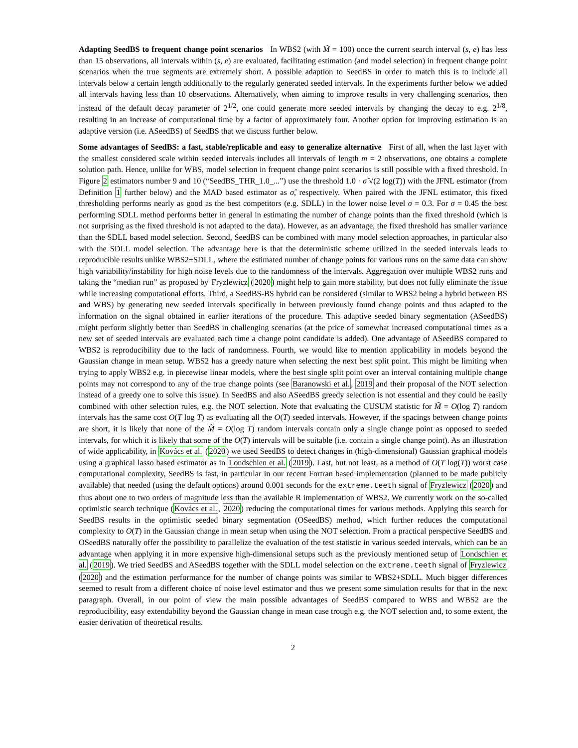Adapting SeedBS to frequent change point scenarios In WBS2 (with M̃ = 100) once the current search interval (s, e) has less than 15 observations, all intervals within (s, e) are evaluated, facilitating estimation (and model selection) in frequent change point scenarios when the true segments are extremely short. A possible adaption to SeedBS in order to match this is to include all intervals below a certain length additionally to the regularly generated seeded intervals. In the experiments further below we added all intervals having less than 10 observations. Alternatively, when aiming to improve results in very challenging scenarios, then instead of the default decay parameter of 2<sup>1/2</sup>, one could generate more seeded intervals by changing the decay to e.g. 2<sup>1/8</sup>, resulting in an increase of computational time by a factor of approximately four. Another option for improving estimation is an adaptive version (i.e. ASeedBS) of SeedBS that we discuss further below.
Some advantages of SeedBS: a fast, stable/replicable and easy to generalize alternative First of all, when the last layer with the smallest considered scale within seeded intervals includes all intervals of length m = 2 observations, one obtains a complete solution path. Hence, unlike for WBS, model selection in frequent change point scenarios is still possible with a fixed threshold. In Figure 2 estimators number 9 and 10 (“SeedBS_THR_1.0_...”) use the threshold 1.0 · σ̂ √(2 log(T)) with the JFNL estimator (from Definition 1 further below) and the MAD based estimator as σ̂, respectively. When paired with the JFNL estimator, this fixed thresholding performs nearly as good as the best competitors (e.g. SDLL) in the lower noise level σ = 0.3. For σ = 0.45 the best performing SDLL method performs better in general in estimating the number of change points than the fixed threshold (which is not surprising as the fixed threshold is not adapted to the data). However, as an advantage, the fixed threshold has smaller variance than the SDLL based model selection. Second, SeedBS can be combined with many model selection approaches, in particular also with the SDLL model selection. The advantage here is that the deterministic scheme utilized in the seeded intervals leads to reproducible results unlike WBS2+SDLL, where the estimated number of change points for various runs on the same data can show high variability/instability for high noise levels due to the randomness of the intervals. Aggregation over multiple WBS2 runs and taking the “median run” as proposed by Fryzlewicz (2020) might help to gain more stability, but does not fully eliminate the issue while increasing computational efforts. Third, a SeedBS-BS hybrid can be considered (similar to WBS2 being a hybrid between BS and WBS) by generating new seeded intervals specifically in between previously found change points and thus adapted to the information on the signal obtained in earlier iterations of the procedure. This adaptive seeded binary segmentation (ASeedBS) might perform slightly better than SeedBS in challenging scenarios (at the price of somewhat increased computational times as a new set of seeded intervals are evaluated each time a change point candidate is added). One advantage of ASeedBS compared to WBS2 is reproducibility due to the lack of randomness. Fourth, we would like to mention applicability in models beyond the Gaussian change in mean setup. WBS2 has a greedy nature when selecting the next best split point. This might be limiting when trying to apply WBS2 e.g. in piecewise linear models, where the best single split point over an interval containing multiple change points may not correspond to any of the true change points (see Baranowski et al., 2019 and their proposal of the NOT selection instead of a greedy one to solve this issue). In SeedBS and also ASeedBS greedy selection is not essential and they could be easily combined with other selection rules, e.g. the NOT selection. Note that evaluating the CUSUM statistic for M̃ = O(log T) random intervals has the same cost O(T log T) as evaluating all the O(T) seeded intervals. However, if the spacings between change points are short, it is likely that none of the M̃ = O(log T) random intervals contain only a single change point as opposed to seeded intervals, for which it is likely that some of the O(T) intervals will be suitable (i.e. contain a single change point). As an illustration of wide applicability, in Kovács et al. (2020) we used SeedBS to detect changes in (high-dimensional) Gaussian graphical models using a graphical lasso based estimator as in Londschien et al. (2019). Last, but not least, as a method of O(T log(T)) worst case computational complexity, SeedBS is fast, in particular in our recent Fortran based implementation (planned to be made publicly available) that needed (using the default options) around 0.001 seconds for the extreme.teeth signal of Fryzlewicz (2020) and thus about one to two orders of magnitude less than the available R implementation of WBS2. We currently work on the so-called optimistic search technique (Kovács et al., 2020) reducing the computational times for various methods. Applying this search for SeedBS results in the optimistic seeded binary segmentation (OSeedBS) method, which further reduces the computational complexity to O(T) in the Gaussian change in mean setup when using the NOT selection. From a practical perspective SeedBS and OSeedBS naturally offer the possibility to parallelize the evaluation of the test statistic in various seeded intervals, which can be an advantage when applying it in more expensive high-dimensional setups such as the previously mentioned setup of Londschien et al. (2019). We tried SeedBS and ASeedBS together with the SDLL model selection on the extreme.teeth signal of Fryzlewicz (2020) and the estimation performance for the number of change points was similar to WBS2+SDLL. Much bigger differences seemed to result from a different choice of noise level estimator and thus we present some simulation results for that in the next paragraph. Overall, in our point of view the main possible advantages of SeedBS compared to WBS and WBS2 are the reproducibility, easy extendability beyond the Gaussian change in mean case trough e.g. the NOT selection and, to some extent, the easier derivation of theoretical results.
2